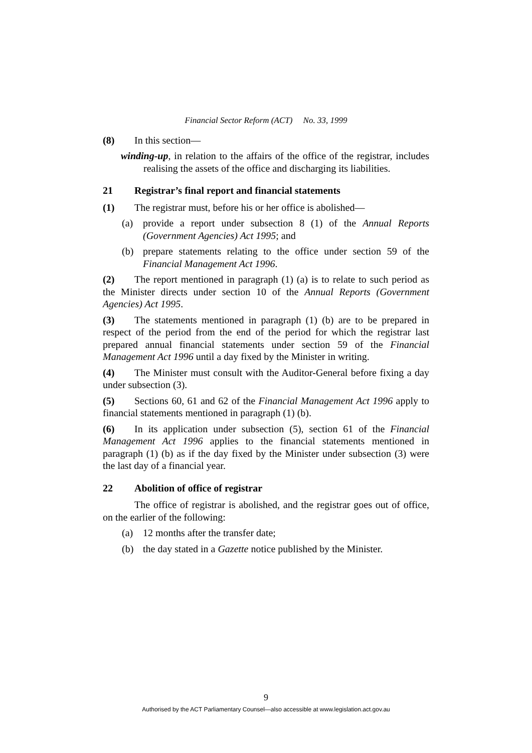Financial Sector Reform (ACT) No. 33, 1999
(8) In this section—
winding-up, in relation to the affairs of the office of the registrar, includes realising the assets of the office and discharging its liabilities.
21 Registrar’s final report and financial statements
(1) The registrar must, before his or her office is abolished—
(a) provide a report under subsection 8 (1) of the Annual Reports (Government Agencies) Act 1995; and
(b) prepare statements relating to the office under section 59 of the Financial Management Act 1996.
(2) The report mentioned in paragraph (1) (a) is to relate to such period as the Minister directs under section 10 of the Annual Reports (Government Agencies) Act 1995.
(3) The statements mentioned in paragraph (1) (b) are to be prepared in respect of the period from the end of the period for which the registrar last prepared annual financial statements under section 59 of the Financial Management Act 1996 until a day fixed by the Minister in writing.
(4) The Minister must consult with the Auditor-General before fixing a day under subsection (3).
(5) Sections 60, 61 and 62 of the Financial Management Act 1996 apply to financial statements mentioned in paragraph (1) (b).
(6) In its application under subsection (5), section 61 of the Financial Management Act 1996 applies to the financial statements mentioned in paragraph (1) (b) as if the day fixed by the Minister under subsection (3) were the last day of a financial year.
22 Abolition of office of registrar
The office of registrar is abolished, and the registrar goes out of office, on the earlier of the following:
(a) 12 months after the transfer date;
(b) the day stated in a Gazette notice published by the Minister.
9
Authorised by the ACT Parliamentary Counsel—also accessible at www.legislation.act.gov.au